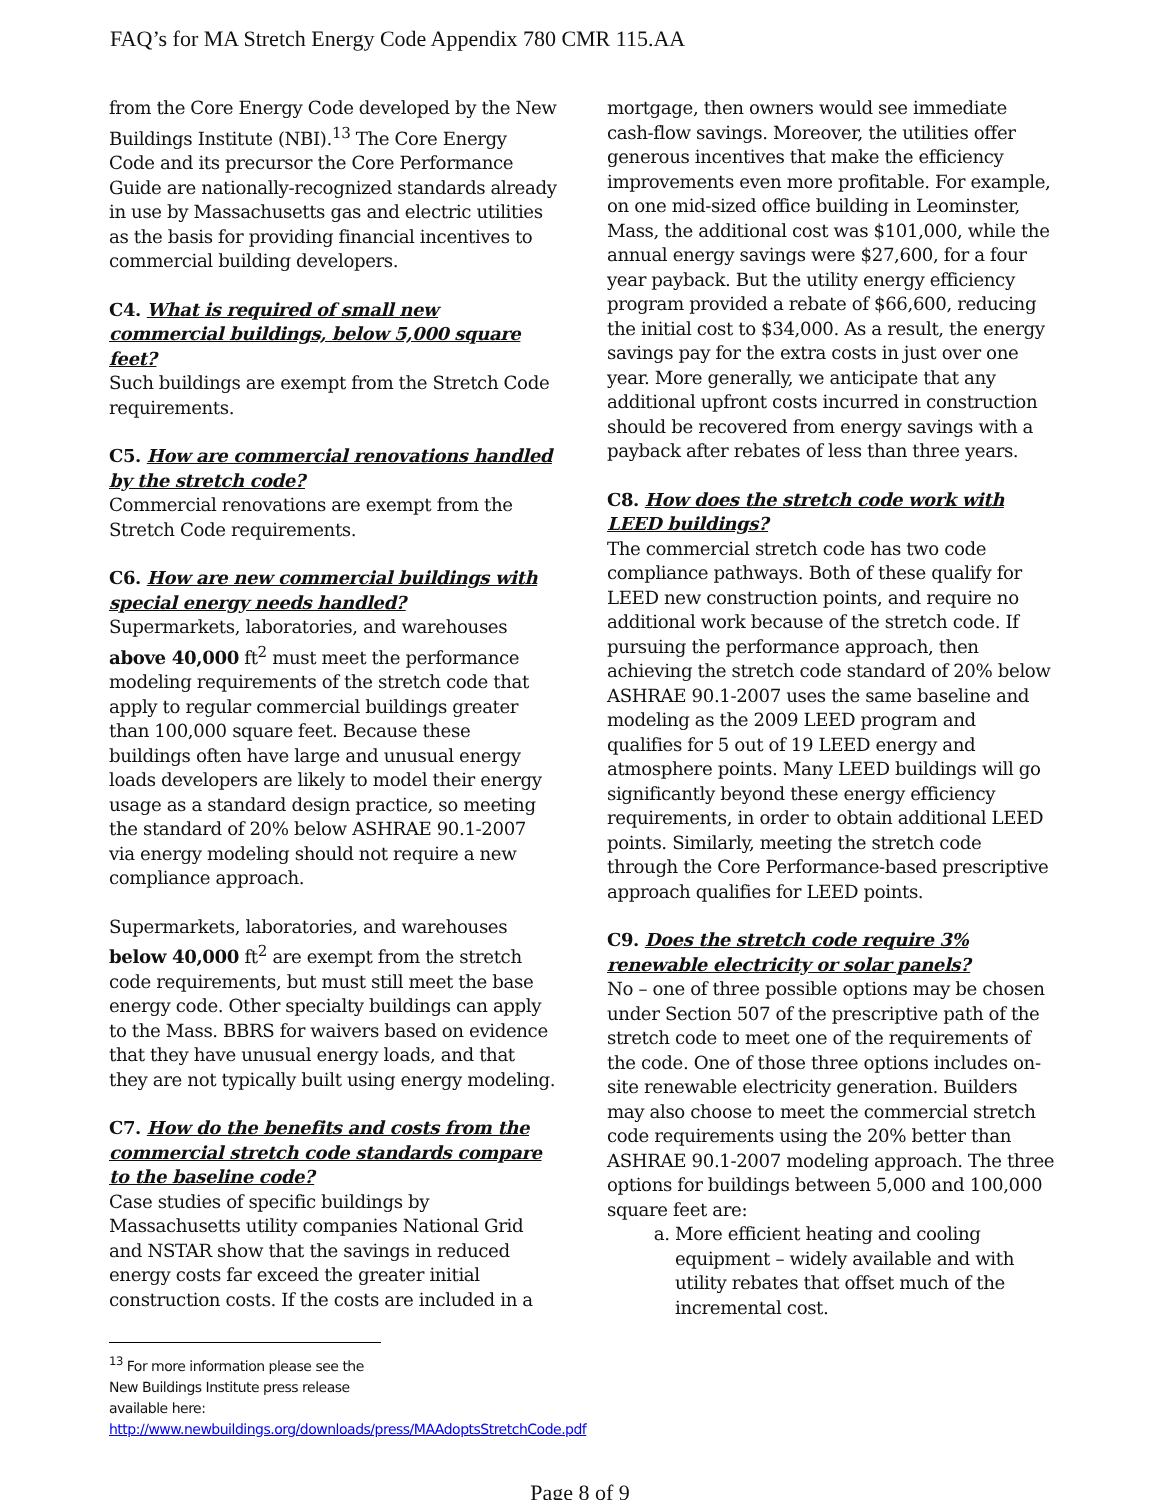FAQ’s for MA Stretch Energy Code Appendix 780 CMR 115.AA
from the Core Energy Code developed by the New Buildings Institute (NBI).<sup>13</sup> The Core Energy Code and its precursor the Core Performance Guide are nationally-recognized standards already in use by Massachusetts gas and electric utilities as the basis for providing financial incentives to commercial building developers.
C4. What is required of small new commercial buildings, below 5,000 square feet?
Such buildings are exempt from the Stretch Code requirements.
C5. How are commercial renovations handled by the stretch code?
Commercial renovations are exempt from the Stretch Code requirements.
C6. How are new commercial buildings with special energy needs handled?
Supermarkets, laboratories, and warehouses above 40,000 ft<sup>2</sup> must meet the performance modeling requirements of the stretch code that apply to regular commercial buildings greater than 100,000 square feet. Because these buildings often have large and unusual energy loads developers are likely to model their energy usage as a standard design practice, so meeting the standard of 20% below ASHRAE 90.1-2007 via energy modeling should not require a new compliance approach.
Supermarkets, laboratories, and warehouses below 40,000 ft<sup>2</sup> are exempt from the stretch code requirements, but must still meet the base energy code. Other specialty buildings can apply to the Mass. BBRS for waivers based on evidence that they have unusual energy loads, and that they are not typically built using energy modeling.
C7. How do the benefits and costs from the commercial stretch code standards compare to the baseline code?
Case studies of specific buildings by Massachusetts utility companies National Grid and NSTAR show that the savings in reduced energy costs far exceed the greater initial construction costs. If the costs are included in a
<sup>13</sup> For more information please see the New Buildings Institute press release available here: http://www.newbuildings.org/downloads/press/MAAdoptsStretchCode.pdf
mortgage, then owners would see immediate cash-flow savings. Moreover, the utilities offer generous incentives that make the efficiency improvements even more profitable. For example, on one mid-sized office building in Leominster, Mass, the additional cost was $101,000, while the annual energy savings were $27,600, for a four year payback. But the utility energy efficiency program provided a rebate of $66,600, reducing the initial cost to $34,000. As a result, the energy savings pay for the extra costs in just over one year. More generally, we anticipate that any additional upfront costs incurred in construction should be recovered from energy savings with a payback after rebates of less than three years.
C8. How does the stretch code work with LEED buildings?
The commercial stretch code has two code compliance pathways. Both of these qualify for LEED new construction points, and require no additional work because of the stretch code. If pursuing the performance approach, then achieving the stretch code standard of 20% below ASHRAE 90.1-2007 uses the same baseline and modeling as the 2009 LEED program and qualifies for 5 out of 19 LEED energy and atmosphere points. Many LEED buildings will go significantly beyond these energy efficiency requirements, in order to obtain additional LEED points. Similarly, meeting the stretch code through the Core Performance-based prescriptive approach qualifies for LEED points.
C9. Does the stretch code require 3% renewable electricity or solar panels?
No – one of three possible options may be chosen under Section 507 of the prescriptive path of the stretch code to meet one of the requirements of the code. One of those three options includes on-site renewable electricity generation. Builders may also choose to meet the commercial stretch code requirements using the 20% better than ASHRAE 90.1-2007 modeling approach. The three options for buildings between 5,000 and 100,000 square feet are:
a. More efficient heating and cooling equipment – widely available and with utility rebates that offset much of the incremental cost.
Page 8 of 9